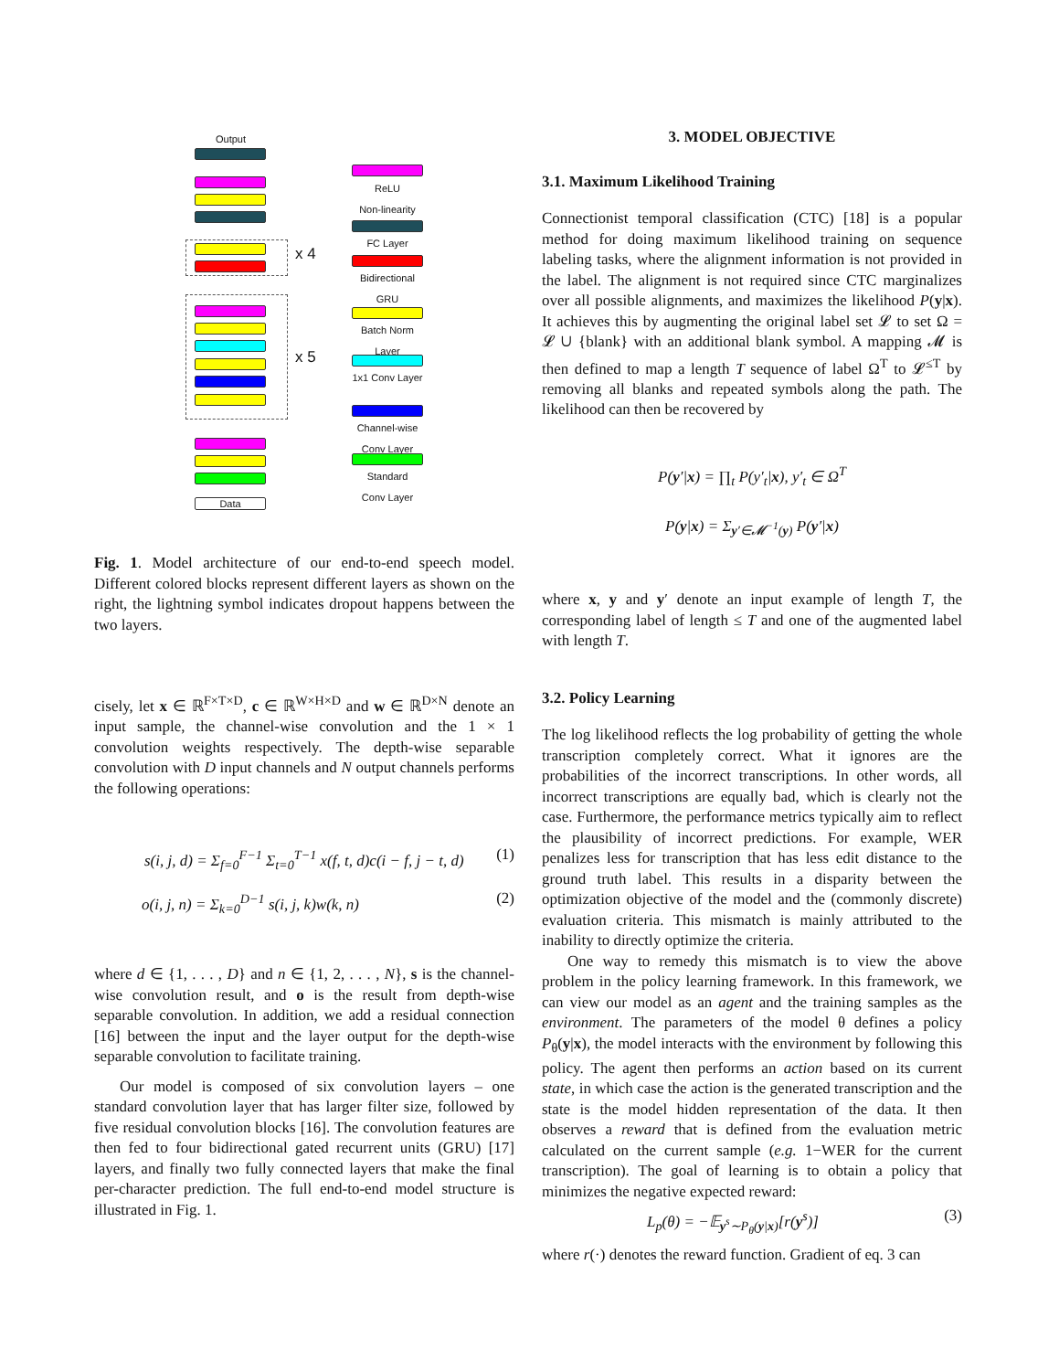Output
x 4
x 5
Data
ReLU
Non-linearity
FC Layer
Bidirectional
GRU
Batch Norm
Layer
1x1 Conv Layer
Channel-wise
Conv Layer
Standard
Conv Layer
Fig. 1. Model architecture of our end-to-end speech model. Different colored blocks represent different layers as shown on the right, the lightning symbol indicates dropout happens between the two layers.
cisely, let x ∈ ℝ<sup>F×T×D</sup>, c ∈ ℝ<sup>W×H×D</sup> and w ∈ ℝ<sup>D×N</sup> denote an input sample, the channel-wise convolution and the 1 × 1 convolution weights respectively. The depth-wise separable convolution with D input channels and N output channels performs the following operations:
s(i, j, d) = Σ<sub>f=0</sub><sup>F−1</sup> Σ<sub>t=0</sub><sup>T−1</sup> x(f, t, d)c(i − f, j − t, d) (1)
o(i, j, n) = Σ<sub>k=0</sub><sup>D−1</sup> s(i, j, k)w(k, n) (2)
where d ∈ {1, . . . , D} and n ∈ {1, 2, . . . , N}, s is the channel-wise convolution result, and o is the result from depth-wise separable convolution. In addition, we add a residual connection [16] between the input and the layer output for the depth-wise separable convolution to facilitate training.
Our model is composed of six convolution layers – one standard convolution layer that has larger filter size, followed by five residual convolution blocks [16]. The convolution features are then fed to four bidirectional gated recurrent units (GRU) [17] layers, and finally two fully connected layers that make the final per-character prediction. The full end-to-end model structure is illustrated in Fig. 1.
3. MODEL OBJECTIVE
3.1. Maximum Likelihood Training
Connectionist temporal classification (CTC) [18] is a popular method for doing maximum likelihood training on sequence labeling tasks, where the alignment information is not provided in the label. The alignment is not required since CTC marginalizes over all possible alignments, and maximizes the likelihood P(y|x). It achieves this by augmenting the original label set 𝓛 to set Ω = 𝓛 ∪ {blank} with an additional blank symbol. A mapping 𝓜 is then defined to map a length T sequence of label Ω<sup>T</sup> to 𝓛<sup>≤T</sup> by removing all blanks and repeated symbols along the path. The likelihood can then be recovered by
P(y′|x) = ∏<sub>t</sub> P(y′<sub>t</sub>|x), y′<sub>t</sub> ∈ Ω<sup>T</sup>
P(y|x) = Σ<sub>y′∈𝓜<sup>−1</sup>(y)</sub> P(y′|x)
where x, y and y′ denote an input example of length T, the corresponding label of length ≤ T and one of the augmented label with length T.
3.2. Policy Learning
The log likelihood reflects the log probability of getting the whole transcription completely correct. What it ignores are the probabilities of the incorrect transcriptions. In other words, all incorrect transcriptions are equally bad, which is clearly not the case. Furthermore, the performance metrics typically aim to reflect the plausibility of incorrect predictions. For example, WER penalizes less for transcription that has less edit distance to the ground truth label. This results in a disparity between the optimization objective of the model and the (commonly discrete) evaluation criteria. This mismatch is mainly attributed to the inability to directly optimize the criteria.
One way to remedy this mismatch is to view the above problem in the policy learning framework. In this framework, we can view our model as an agent and the training samples as the environment. The parameters of the model θ defines a policy P<sub>θ</sub>(y|x), the model interacts with the environment by following this policy. The agent then performs an action based on its current state, in which case the action is the generated transcription and the state is the model hidden representation of the data. It then observes a reward that is defined from the evaluation metric calculated on the current sample (e.g. 1−WER for the current transcription). The goal of learning is to obtain a policy that minimizes the negative expected reward:
L<sub>p</sub>(θ) = −𝔼<sub>y<sup>s</sup>∼P<sub>θ</sub>(y|x)</sub>[r(y<sup>s</sup>)] (3)
where r(·) denotes the reward function. Gradient of eq. 3 can